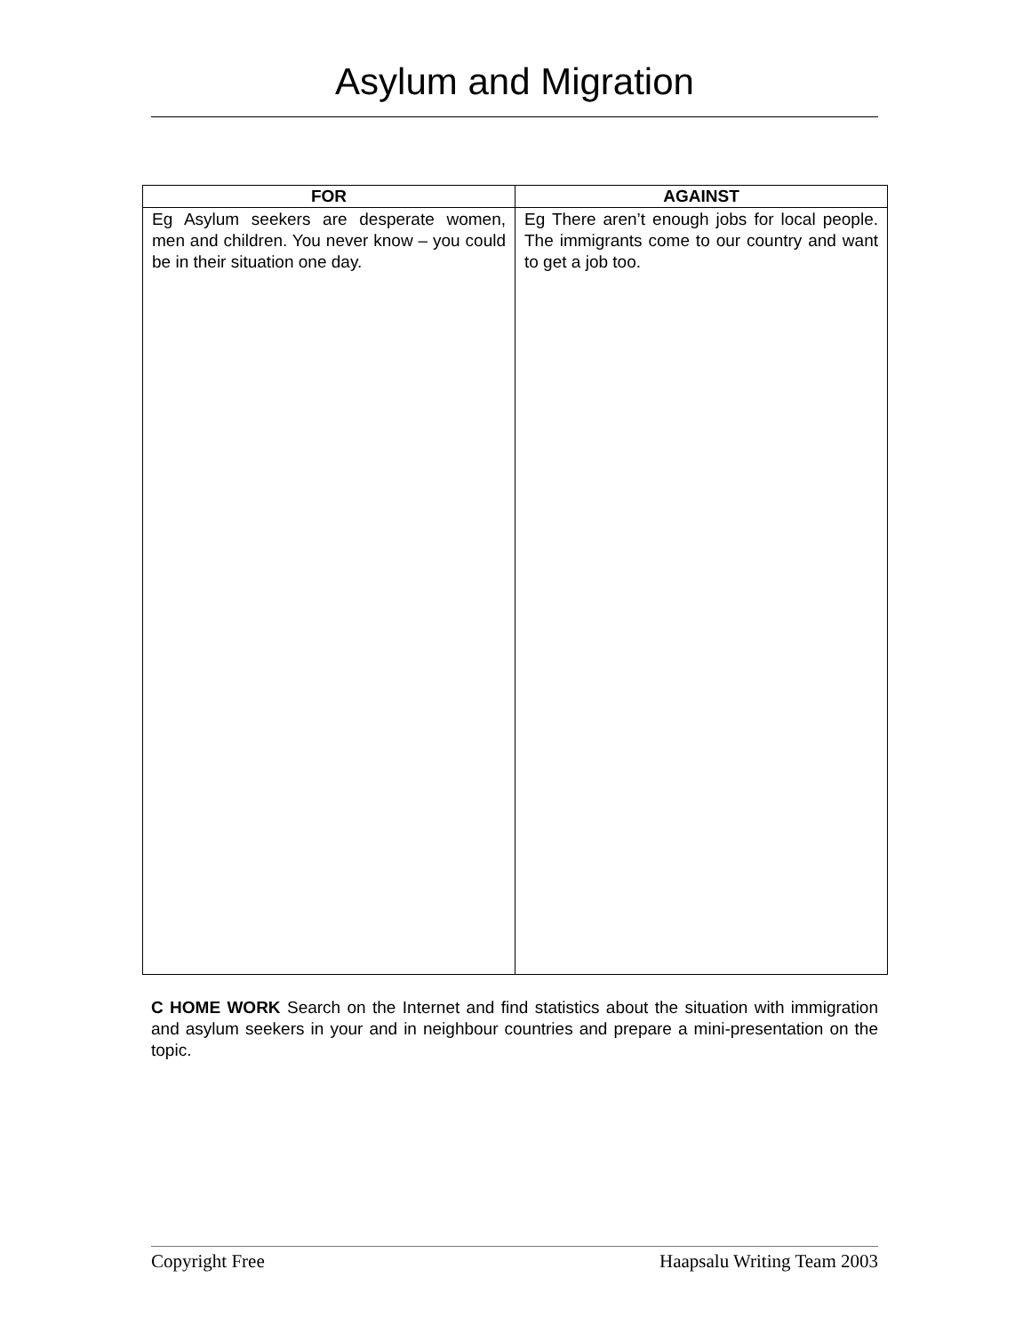Asylum and Migration
| FOR | AGAINST |
| --- | --- |
| Eg Asylum seekers are desperate women, men and children. You never know – you could be in their situation one day. | Eg There aren’t enough jobs for local people. The immigrants come to our country and want to get a job too. |
C HOME WORK Search on the Internet and find statistics about the situation with immigration and asylum seekers in your and in neighbour countries and prepare a mini-presentation on the topic.
Copyright Free Haapsalu Writing Team 2003